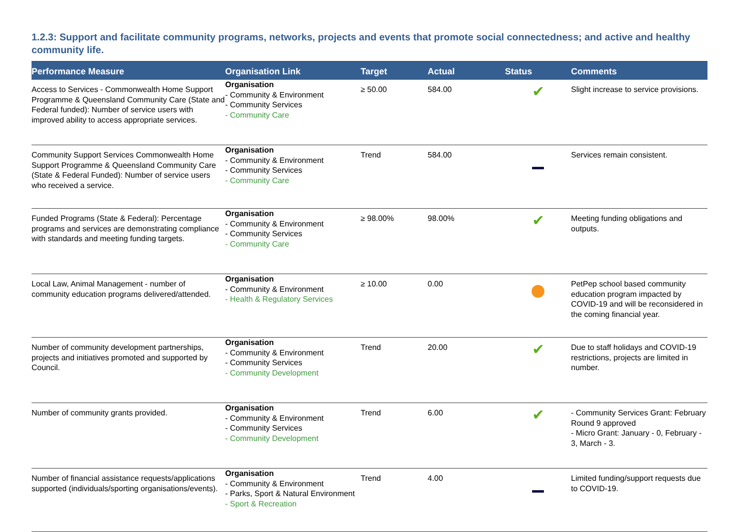1.2.3: Support and facilitate community programs, networks, projects and events that promote social connectedness; and active and healthy community life.
| Performance Measure | Organisation Link | Target | Actual | Status | Comments |
| --- | --- | --- | --- | --- | --- |
| Access to Services - Commonwealth Home Support Programme & Queensland Community Care (State and Federal funded): Number of service users with improved ability to access appropriate services. | Organisation - Community & Environment - Community Services - Community Care | ≥ 50.00 | 584.00 | ✔ | Slight increase to service provisions. |
| Community Support Services Commonwealth Home Support Programme & Queensland Community Care (State & Federal Funded): Number of service users who received a service. | Organisation - Community & Environment - Community Services - Community Care | Trend | 584.00 | | Services remain consistent. |
| Funded Programs (State & Federal): Percentage programs and services are demonstrating compliance with standards and meeting funding targets. | Organisation - Community & Environment - Community Services - Community Care | ≥ 98.00% | 98.00% | ✔ | Meeting funding obligations and outputs. |
| Local Law, Animal Management - number of community education programs delivered/attended. | Organisation - Community & Environment - Health & Regulatory Services | ≥ 10.00 | 0.00 | | PetPep school based community education program impacted by COVID-19 and will be reconsidered in the coming financial year. |
| Number of community development partnerships, projects and initiatives promoted and supported by Council. | Organisation - Community & Environment - Community Services - Community Development | Trend | 20.00 | ✔ | Due to staff holidays and COVID-19 restrictions, projects are limited in number. |
| Number of community grants provided. | Organisation - Community & Environment - Community Services - Community Development | Trend | 6.00 | ✔ | - Community Services Grant: February Round 9 approved - Micro Grant: January - 0, February - 3, March - 3. |
| Number of financial assistance requests/applications supported (individuals/sporting organisations/events). | Organisation - Community & Environment - Parks, Sport & Natural Environment - Sport & Recreation | Trend | 4.00 | | Limited funding/support requests due to COVID-19. |